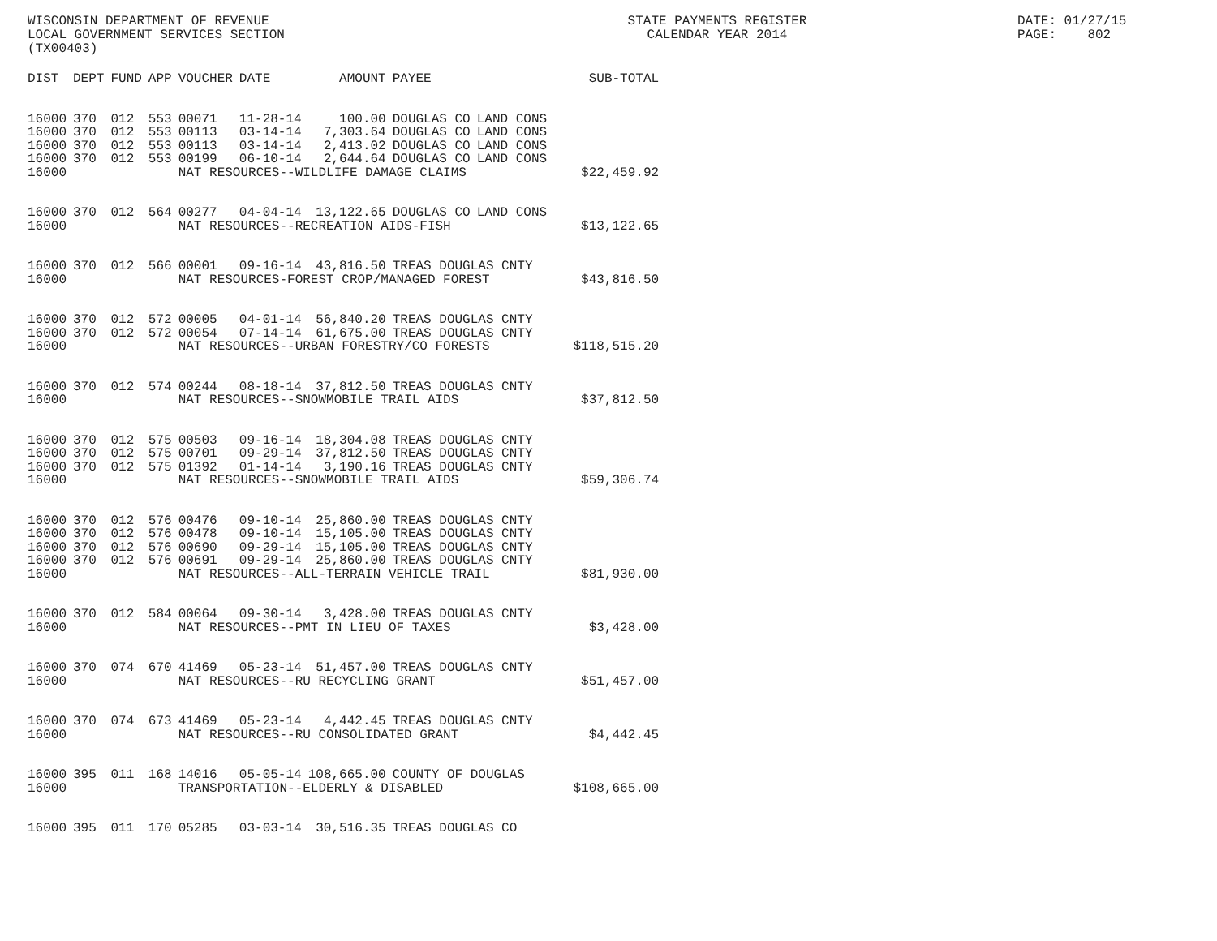WISCONSIN DEPARTMENT OF REVENUE LOCAL GOVERNMENT SERVICES SECTION (TX00403)
STATE PAYMENTS REGISTER CALENDAR YEAR 2014
DATE: 01/27/15 PAGE: 802
| DIST | DEPT | FUND | APP | VOUCHER | DATE | AMOUNT | PAYEE | | SUB-TOTAL |
| --- | --- | --- | --- | --- | --- | --- | --- | --- | --- |
| 16000 | 370 | 012 | 553 | 00071 | 11-28-14 | 100.00 | DOUGLAS CO | LAND CONS | |
| 16000 | 370 | 012 | 553 | 00113 | 03-14-14 | 7,303.64 | DOUGLAS CO | LAND CONS | |
| 16000 | 370 | 012 | 553 | 00113 | 03-14-14 | 2,413.02 | DOUGLAS CO | LAND CONS | |
| 16000 | 370 | 012 | 553 | 00199 | 06-10-14 | 2,644.64 | DOUGLAS CO | LAND CONS | |
| 16000 | | | | NAT RESOURCES--WILDLIFE DAMAGE CLAIMS | | | | | $22,459.92 |
| 16000 | 370 | 012 | 564 | 00277 | 04-04-14 | 13,122.65 | DOUGLAS CO | LAND CONS | |
| 16000 | | | | NAT RESOURCES--RECREATION AIDS-FISH | | | | | $13,122.65 |
| 16000 | 370 | 012 | 566 | 00001 | 09-16-14 | 43,816.50 | TREAS DOUGLAS CNTY | | |
| 16000 | | | | NAT RESOURCES-FOREST CROP/MANAGED FOREST | | | | | $43,816.50 |
| 16000 | 370 | 012 | 572 | 00005 | 04-01-14 | 56,840.20 | TREAS DOUGLAS CNTY | | |
| 16000 | 370 | 012 | 572 | 00054 | 07-14-14 | 61,675.00 | TREAS DOUGLAS CNTY | | |
| 16000 | | | | NAT RESOURCES--URBAN FORESTRY/CO FORESTS | | | | | $118,515.20 |
| 16000 | 370 | 012 | 574 | 00244 | 08-18-14 | 37,812.50 | TREAS DOUGLAS CNTY | | |
| 16000 | | | | NAT RESOURCES--SNOWMOBILE TRAIL AIDS | | | | | $37,812.50 |
| 16000 | 370 | 012 | 575 | 00503 | 09-16-14 | 18,304.08 | TREAS DOUGLAS CNTY | | |
| 16000 | 370 | 012 | 575 | 00701 | 09-29-14 | 37,812.50 | TREAS DOUGLAS CNTY | | |
| 16000 | 370 | 012 | 575 | 01392 | 01-14-14 | 3,190.16 | TREAS DOUGLAS CNTY | | |
| 16000 | | | | NAT RESOURCES--SNOWMOBILE TRAIL AIDS | | | | | $59,306.74 |
| 16000 | 370 | 012 | 576 | 00476 | 09-10-14 | 25,860.00 | TREAS DOUGLAS CNTY | | |
| 16000 | 370 | 012 | 576 | 00478 | 09-10-14 | 15,105.00 | TREAS DOUGLAS CNTY | | |
| 16000 | 370 | 012 | 576 | 00690 | 09-29-14 | 15,105.00 | TREAS DOUGLAS CNTY | | |
| 16000 | 370 | 012 | 576 | 00691 | 09-29-14 | 25,860.00 | TREAS DOUGLAS CNTY | | |
| 16000 | | | | NAT RESOURCES--ALL-TERRAIN VEHICLE TRAIL | | | | | $81,930.00 |
| 16000 | 370 | 012 | 584 | 00064 | 09-30-14 | 3,428.00 | TREAS DOUGLAS CNTY | | |
| 16000 | | | | NAT RESOURCES--PMT IN LIEU OF TAXES | | | | | $3,428.00 |
| 16000 | 370 | 074 | 670 | 41469 | 05-23-14 | 51,457.00 | TREAS DOUGLAS CNTY | | |
| 16000 | | | | NAT RESOURCES--RU RECYCLING GRANT | | | | | $51,457.00 |
| 16000 | 370 | 074 | 673 | 41469 | 05-23-14 | 4,442.45 | TREAS DOUGLAS CNTY | | |
| 16000 | | | | NAT RESOURCES--RU CONSOLIDATED GRANT | | | | | $4,442.45 |
| 16000 | 395 | 011 | 168 | 14016 | 05-05-14 | 108,665.00 | COUNTY OF DOUGLAS | | |
| 16000 | | | | TRANSPORTATION--ELDERLY & DISABLED | | | | | $108,665.00 |
| 16000 | 395 | 011 | 170 | 05285 | 03-03-14 | 30,516.35 | TREAS DOUGLAS CO | | |